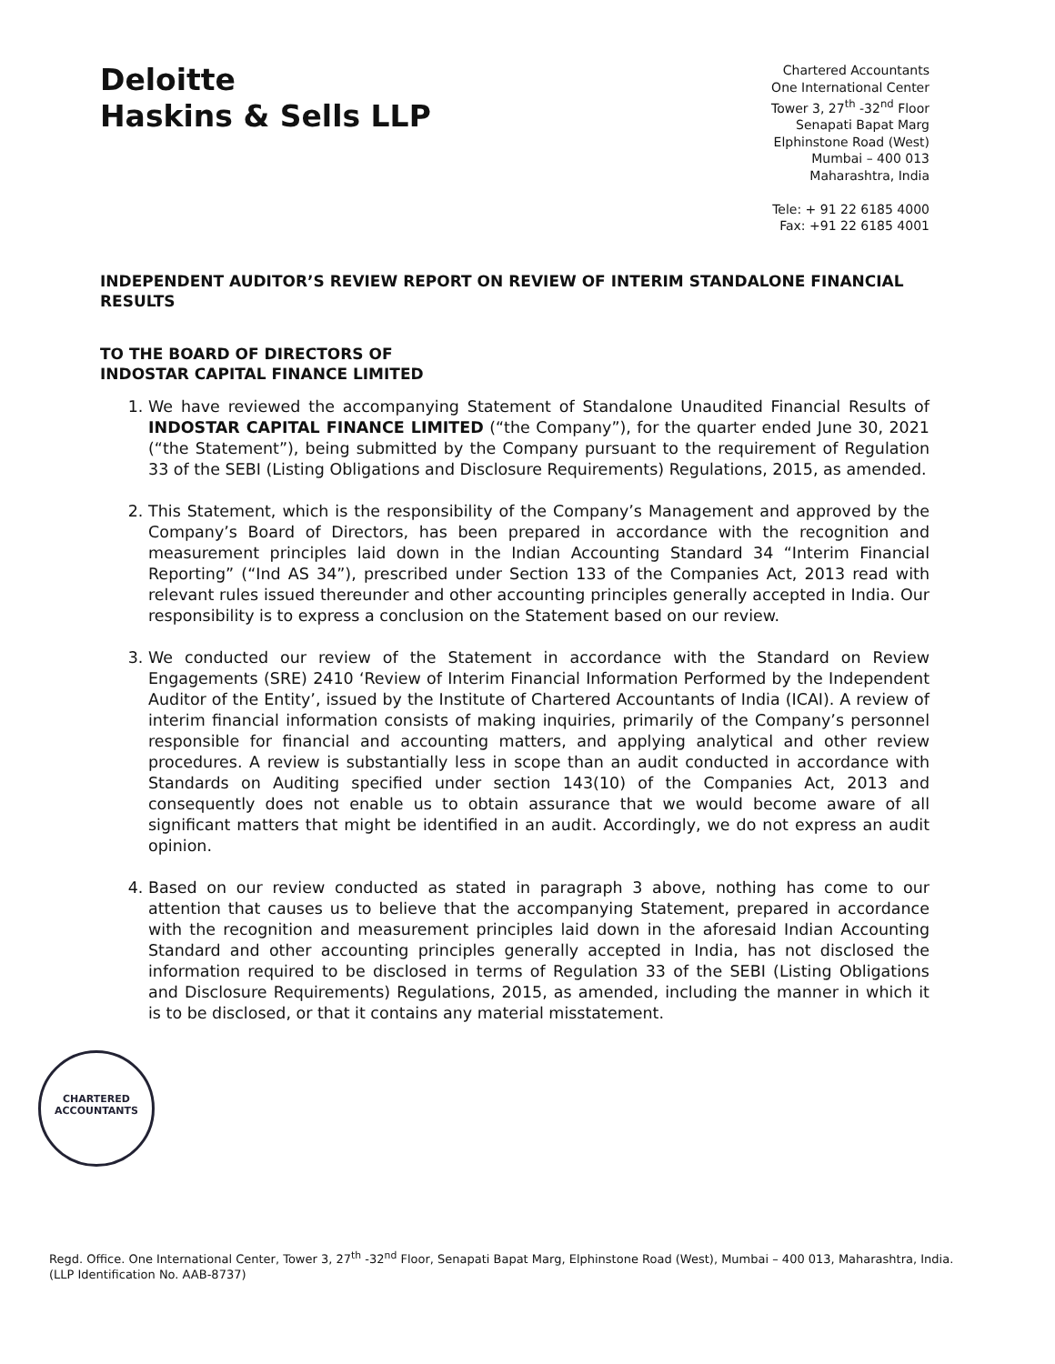Deloitte
Haskins & Sells LLP
Chartered Accountants
One International Center
Tower 3, 27<sup>th</sup> -32<sup>nd</sup> Floor
Senapati Bapat Marg
Elphinstone Road (West)
Mumbai – 400 013
Maharashtra, India
Tele: + 91 22 6185 4000
Fax: +91 22 6185 4001
INDEPENDENT AUDITOR’S REVIEW REPORT ON REVIEW OF INTERIM STANDALONE FINANCIAL RESULTS
TO THE BOARD OF DIRECTORS OF
INDOSTAR CAPITAL FINANCE LIMITED
1. We have reviewed the accompanying Statement of Standalone Unaudited Financial Results of INDOSTAR CAPITAL FINANCE LIMITED (“the Company”), for the quarter ended June 30, 2021 (“the Statement”), being submitted by the Company pursuant to the requirement of Regulation 33 of the SEBI (Listing Obligations and Disclosure Requirements) Regulations, 2015, as amended.
2. This Statement, which is the responsibility of the Company’s Management and approved by the Company’s Board of Directors, has been prepared in accordance with the recognition and measurement principles laid down in the Indian Accounting Standard 34 “Interim Financial Reporting” (“Ind AS 34”), prescribed under Section 133 of the Companies Act, 2013 read with relevant rules issued thereunder and other accounting principles generally accepted in India. Our responsibility is to express a conclusion on the Statement based on our review.
3. We conducted our review of the Statement in accordance with the Standard on Review Engagements (SRE) 2410 ‘Review of Interim Financial Information Performed by the Independent Auditor of the Entity’, issued by the Institute of Chartered Accountants of India (ICAI). A review of interim financial information consists of making inquiries, primarily of the Company’s personnel responsible for financial and accounting matters, and applying analytical and other review procedures. A review is substantially less in scope than an audit conducted in accordance with Standards on Auditing specified under section 143(10) of the Companies Act, 2013 and consequently does not enable us to obtain assurance that we would become aware of all significant matters that might be identified in an audit. Accordingly, we do not express an audit opinion.
4. Based on our review conducted as stated in paragraph 3 above, nothing has come to our attention that causes us to believe that the accompanying Statement, prepared in accordance with the recognition and measurement principles laid down in the aforesaid Indian Accounting Standard and other accounting principles generally accepted in India, has not disclosed the information required to be disclosed in terms of Regulation 33 of the SEBI (Listing Obligations and Disclosure Requirements) Regulations, 2015, as amended, including the manner in which it is to be disclosed, or that it contains any material misstatement.
CHARTERED
ACCOUNTANTS
Regd. Office. One International Center, Tower 3, 27<sup>th</sup> -32<sup>nd</sup> Floor, Senapati Bapat Marg, Elphinstone Road (West), Mumbai – 400 013, Maharashtra, India.
(LLP Identification No. AAB-8737)